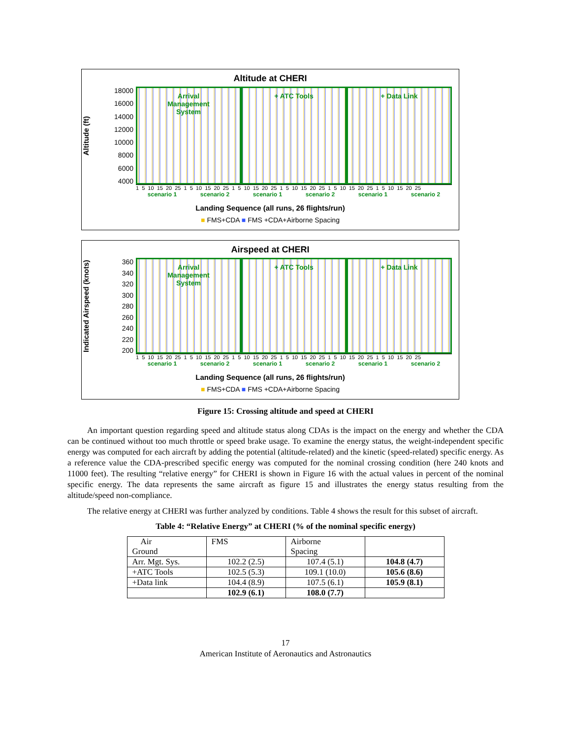Altitude at CHERI
Altitude (ft)
18000
16000
14000
12000
10000
8000
6000
4000
Arrival
Management
System
+ ATC Tools + Data Link
1 5 10 15 20 25 1 5 10 15 20 25 1 5 10 15 20 25 1 5 10 15 20 25 1 5 10 15 20 25 1 5 10 15 20 25
scenario 1 scenario 2 scenario 1 scenario 2 scenario 1 scenario 2
Landing Sequence (all runs, 26 flights/run)
■ FMS+CDA ■ FMS +CDA+Airborne Spacing
Airspeed at CHERI
Indicated Airspeed (knots)
360
340
320
300
280
260
240
220
200
Arrival
Management
System
+ ATC Tools + Data Link
1 5 10 15 20 25 1 5 10 15 20 25 1 5 10 15 20 25 1 5 10 15 20 25 1 5 10 15 20 25 1 5 10 15 20 25
scenario 1 scenario 2 scenario 1 scenario 2 scenario 1 scenario 2
Landing Sequence (all runs, 26 flights/run)
■ FMS+CDA ■ FMS +CDA+Airborne Spacing
Figure 15: Crossing altitude and speed at CHERI
An important question regarding speed and altitude status along CDAs is the impact on the energy and whether the CDA can be continued without too much throttle or speed brake usage. To examine the energy status, the weight-independent specific energy was computed for each aircraft by adding the potential (altitude-related) and the kinetic (speed-related) specific energy. As a reference value the CDA-prescribed specific energy was computed for the nominal crossing condition (here 240 knots and 11000 feet). The resulting “relative energy” for CHERI is shown in Figure 16 with the actual values in percent of the nominal specific energy. The data represents the same aircraft as figure 15 and illustrates the energy status resulting from the altitude/speed non-compliance.
The relative energy at CHERI was further analyzed by conditions. Table 4 shows the result for this subset of aircraft.
Table 4: “Relative Energy” at CHERI (% of the nominal specific energy)
| Air Ground | FMS | Airborne Spacing | |
| Arr. Mgt. Sys. | 102.2 (2.5) | 107.4 (5.1) | 104.8 (4.7) |
| +ATC Tools | 102.5 (5.3) | 109.1 (10.0) | 105.6 (8.6) |
| +Data link | 104.4 (8.9) | 107.5 (6.1) | 105.9 (8.1) |
| | 102.9 (6.1) | 108.0 (7.7) | |
17
American Institute of Aeronautics and Astronautics